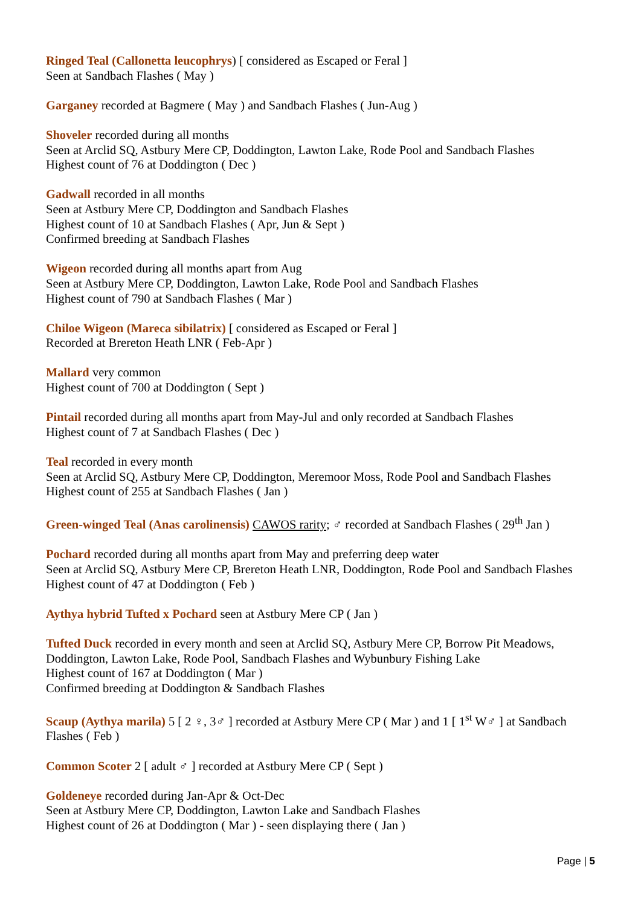Ringed Teal (Callonetta leucophrys) [ considered as Escaped or Feral ]
Seen at Sandbach Flashes ( May )
Garganey recorded at Bagmere ( May ) and Sandbach Flashes ( Jun-Aug )
Shoveler recorded during all months
Seen at Arclid SQ, Astbury Mere CP, Doddington, Lawton Lake, Rode Pool and Sandbach Flashes
Highest count of 76 at Doddington ( Dec )
Gadwall recorded in all months
Seen at Astbury Mere CP, Doddington and Sandbach Flashes
Highest count of 10 at Sandbach Flashes ( Apr, Jun & Sept )
Confirmed breeding at Sandbach Flashes
Wigeon recorded during all months apart from Aug
Seen at Astbury Mere CP, Doddington, Lawton Lake, Rode Pool and Sandbach Flashes
Highest count of 790 at Sandbach Flashes ( Mar )
Chiloe Wigeon (Mareca sibilatrix) [ considered as Escaped or Feral ]
Recorded at Brereton Heath LNR ( Feb-Apr )
Mallard very common
Highest count of 700 at Doddington ( Sept )
Pintail recorded during all months apart from May-Jul and only recorded at Sandbach Flashes
Highest count of 7 at Sandbach Flashes ( Dec )
Teal recorded in every month
Seen at Arclid SQ, Astbury Mere CP, Doddington, Meremoor Moss, Rode Pool and Sandbach Flashes
Highest count of 255 at Sandbach Flashes ( Jan )
Green-winged Teal (Anas carolinensis) CAWOS rarity; ♂ recorded at Sandbach Flashes ( 29<sup>th</sup> Jan )
Pochard recorded during all months apart from May and preferring deep water
Seen at Arclid SQ, Astbury Mere CP, Brereton Heath LNR, Doddington, Rode Pool and Sandbach Flashes
Highest count of 47 at Doddington ( Feb )
Aythya hybrid Tufted x Pochard seen at Astbury Mere CP ( Jan )
Tufted Duck recorded in every month and seen at Arclid SQ, Astbury Mere CP, Borrow Pit Meadows, Doddington, Lawton Lake, Rode Pool, Sandbach Flashes and Wybunbury Fishing Lake
Highest count of 167 at Doddington ( Mar )
Confirmed breeding at Doddington & Sandbach Flashes
Scaup (Aythya marila) 5 [ 2 ♀, 3♂ ] recorded at Astbury Mere CP ( Mar ) and 1 [ 1<sup>st</sup> W♂ ] at Sandbach Flashes ( Feb )
Common Scoter 2 [ adult ♂ ] recorded at Astbury Mere CP ( Sept )
Goldeneye recorded during Jan-Apr & Oct-Dec
Seen at Astbury Mere CP, Doddington, Lawton Lake and Sandbach Flashes
Highest count of 26 at Doddington ( Mar ) - seen displaying there ( Jan )
Page | 5